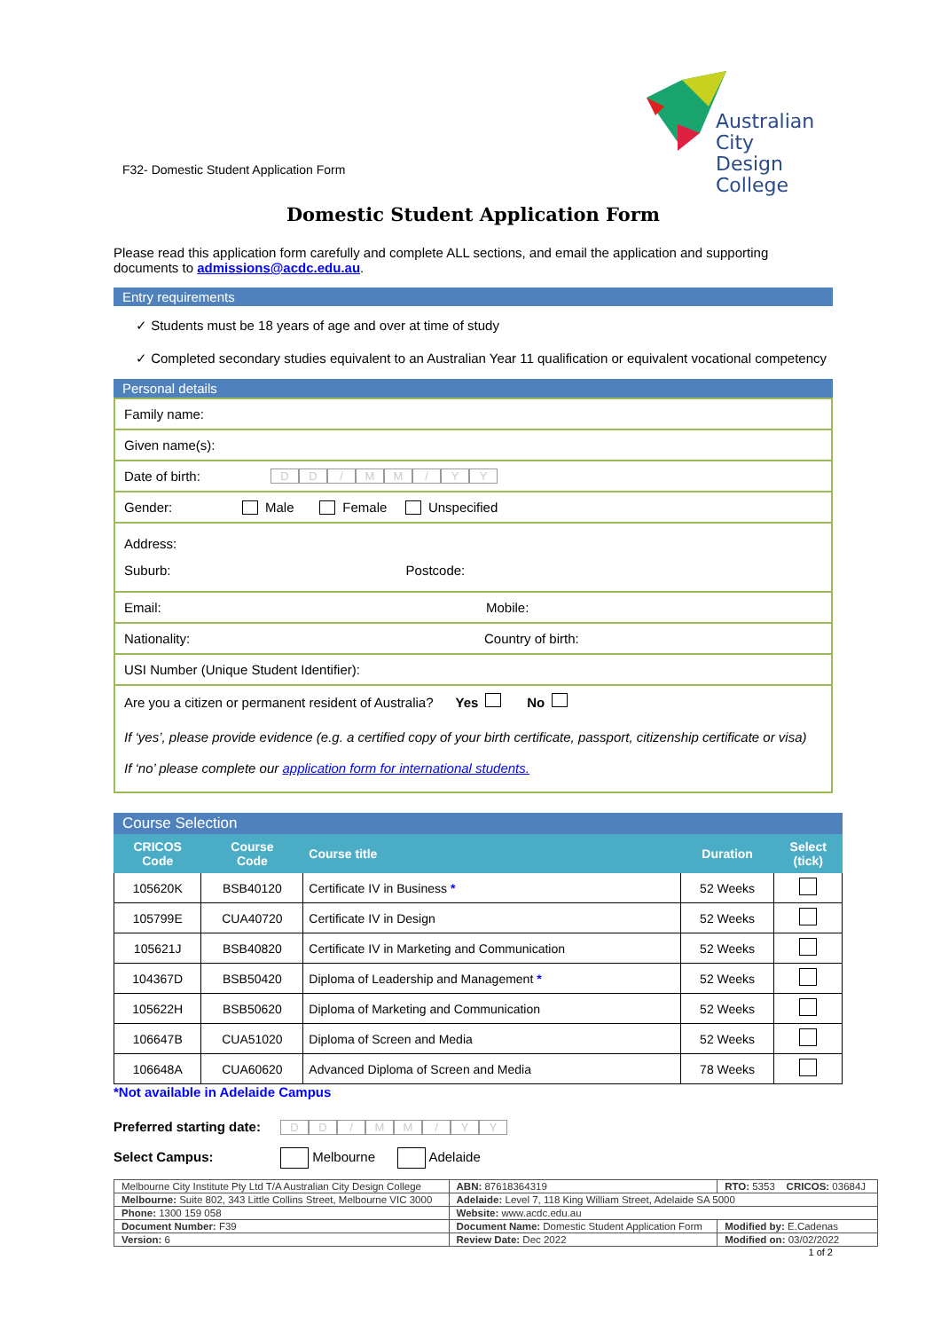Australian City
Design College
F32- Domestic Student Application Form
Domestic Student Application Form
Please read this application form carefully and complete ALL sections, and email the application and supporting documents to admissions@acdc.edu.au.
Entry requirements
✓ Students must be 18 years of age and over at time of study
✓ Completed secondary studies equivalent to an Australian Year 11 qualification or equivalent vocational competency
Personal details
Family name:
Given name(s):
Date of birth: DD / MM / YY
Gender: Male Female Unspecified
Address:
Suburb: Postcode:
Email: Mobile:
Nationality: Country of birth:
USI Number (Unique Student Identifier):
Are you a citizen or permanent resident of Australia? Yes No
If ‘yes’, please provide evidence (e.g. a certified copy of your birth certificate, passport, citizenship certificate or visa)
If ‘no’ please complete our application form for international students.
Course Selection
| CRICOS Code | Course Code | Course title | Duration | Select (tick) |
| --- | --- | --- | --- | --- |
| 105620K | BSB40120 | Certificate IV in Business * | 52 Weeks | |
| 105799E | CUA40720 | Certificate IV in Design | 52 Weeks | |
| 105621J | BSB40820 | Certificate IV in Marketing and Communication | 52 Weeks | |
| 104367D | BSB50420 | Diploma of Leadership and Management * | 52 Weeks | |
| 105622H | BSB50620 | Diploma of Marketing and Communication | 52 Weeks | |
| 106647B | CUA51020 | Diploma of Screen and Media | 52 Weeks | |
| 106648A | CUA60620 | Advanced Diploma of Screen and Media | 78 Weeks | |
*Not available in Adelaide Campus
Preferred starting date: DD / MM / YY
Select Campus: Melbourne Adelaide
| Melbourne City Institute Pty Ltd T/A Australian City Design College | | ABN: 87618364319 | RTO: 5353 CRICOS: 03684J |
| Melbourne: Suite 802, 343 Little Collins Street, Melbourne VIC 3000 | | Adelaide: Level 7, 118 King William Street, Adelaide SA 5000 | |
| Phone: 1300 159 058 | | Website: www.acdc.edu.au | |
| Document Number: F39 | Document Name: Domestic Student Application Form | | Modified by: E.Cadenas |
| Version: 6 | Review Date: Dec 2022 | | Modified on: 03/02/2022 |
1 of 2